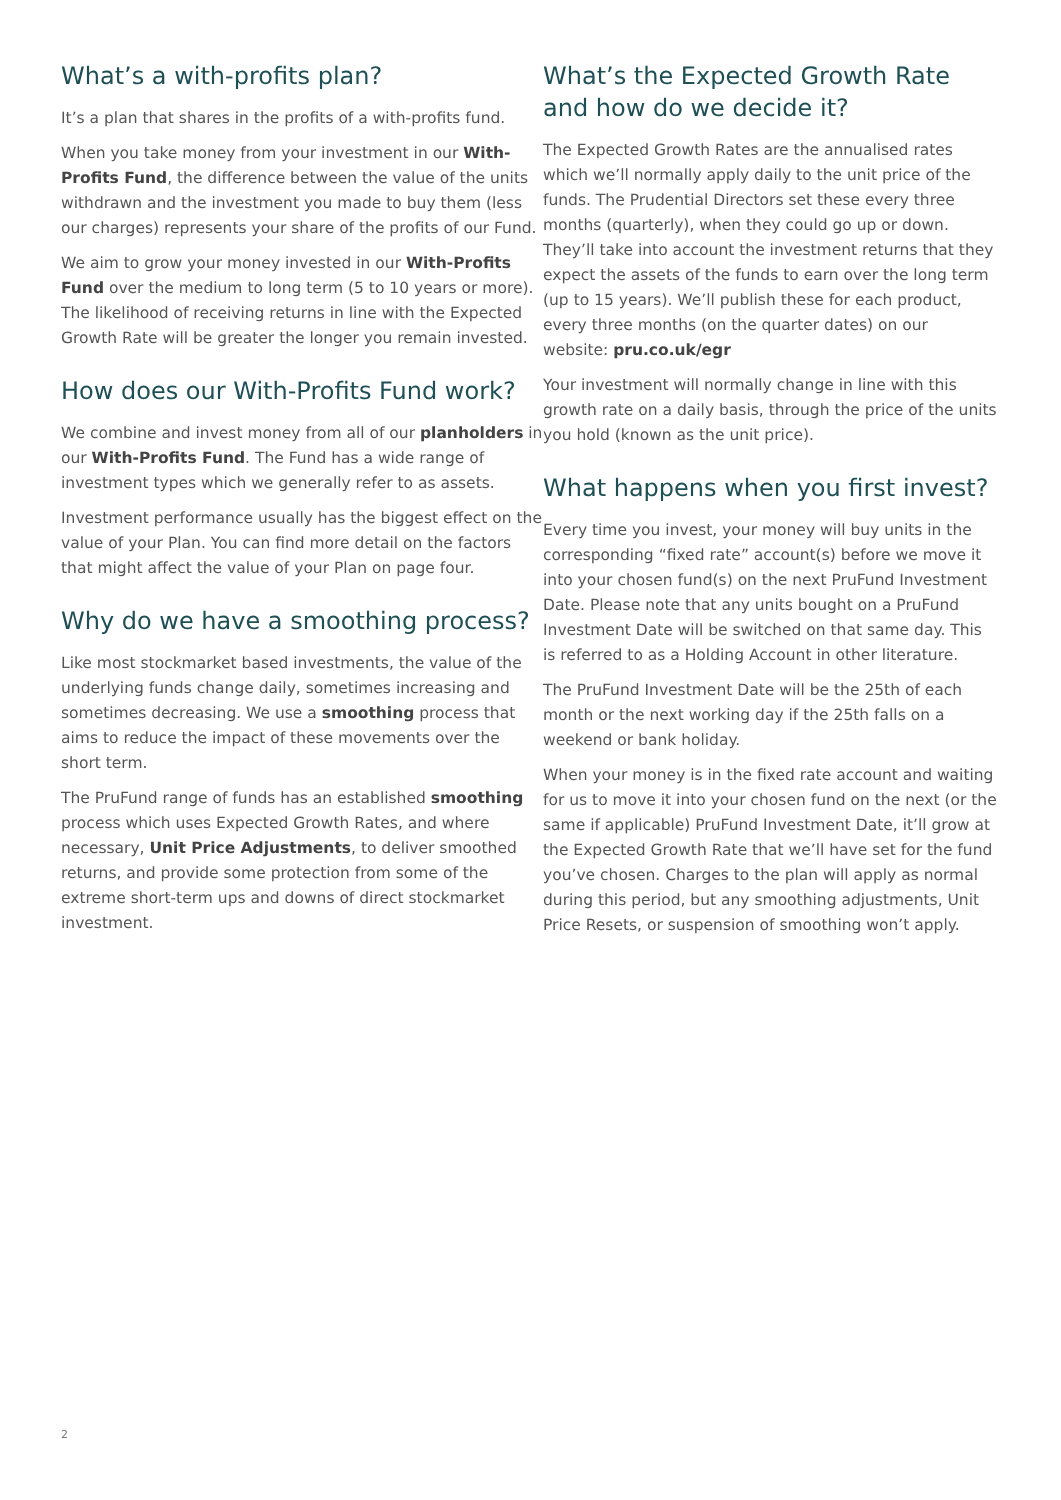What’s a with-profits plan?
It’s a plan that shares in the profits of a with-profits fund.
When you take money from your investment in our With-Profits Fund, the difference between the value of the units withdrawn and the investment you made to buy them (less our charges) represents your share of the profits of our Fund.
We aim to grow your money invested in our With-Profits Fund over the medium to long term (5 to 10 years or more). The likelihood of receiving returns in line with the Expected Growth Rate will be greater the longer you remain invested.
How does our With-Profits Fund work?
We combine and invest money from all of our planholders in our With-Profits Fund. The Fund has a wide range of investment types which we generally refer to as assets.
Investment performance usually has the biggest effect on the value of your Plan. You can find more detail on the factors that might affect the value of your Plan on page four.
Why do we have a smoothing process?
Like most stockmarket based investments, the value of the underlying funds change daily, sometimes increasing and sometimes decreasing. We use a smoothing process that aims to reduce the impact of these movements over the short term.
The PruFund range of funds has an established smoothing process which uses Expected Growth Rates, and where necessary, Unit Price Adjustments, to deliver smoothed returns, and provide some protection from some of the extreme short-term ups and downs of direct stockmarket investment.
What’s the Expected Growth Rate and how do we decide it?
The Expected Growth Rates are the annualised rates which we’ll normally apply daily to the unit price of the funds. The Prudential Directors set these every three months (quarterly), when they could go up or down. They’ll take into account the investment returns that they expect the assets of the funds to earn over the long term (up to 15 years). We’ll publish these for each product, every three months (on the quarter dates) on our website: pru.co.uk/egr
Your investment will normally change in line with this growth rate on a daily basis, through the price of the units you hold (known as the unit price).
What happens when you first invest?
Every time you invest, your money will buy units in the corresponding “fixed rate” account(s) before we move it into your chosen fund(s) on the next PruFund Investment Date. Please note that any units bought on a PruFund Investment Date will be switched on that same day. This is referred to as a Holding Account in other literature.
The PruFund Investment Date will be the 25th of each month or the next working day if the 25th falls on a weekend or bank holiday.
When your money is in the fixed rate account and waiting for us to move it into your chosen fund on the next (or the same if applicable) PruFund Investment Date, it’ll grow at the Expected Growth Rate that we’ll have set for the fund you’ve chosen. Charges to the plan will apply as normal during this period, but any smoothing adjustments, Unit Price Resets, or suspension of smoothing won’t apply.
2